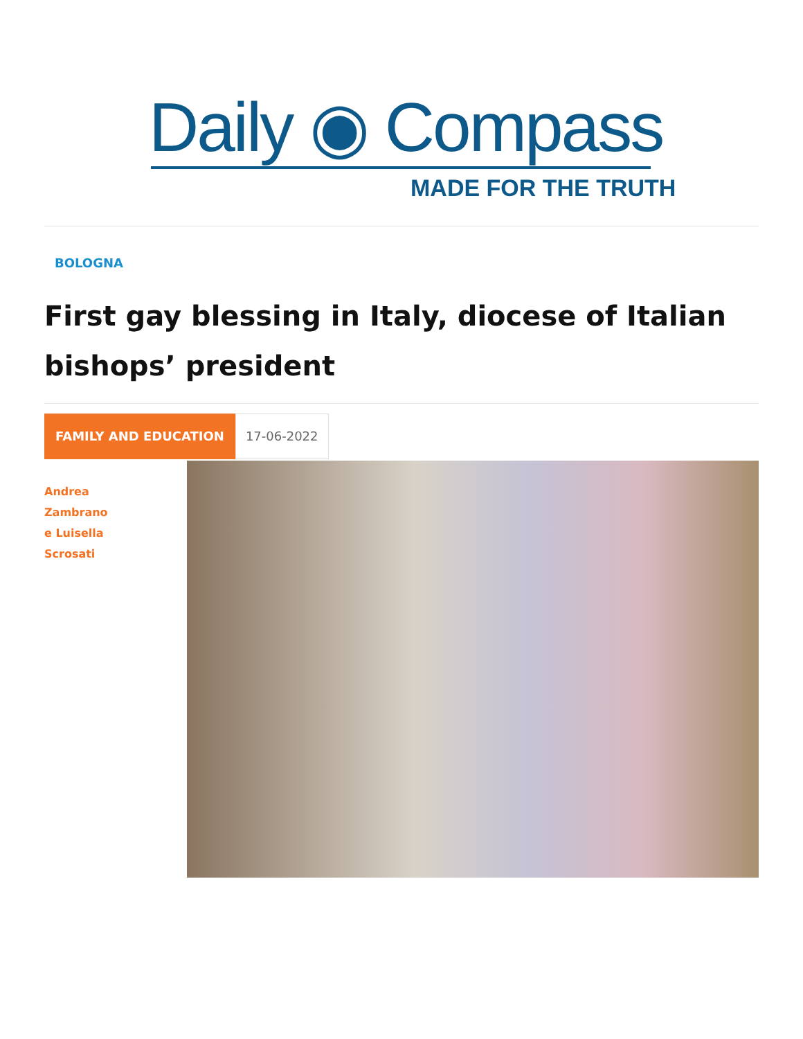Daily ◉ Compass
MADE FOR THE TRUTH
BOLOGNA
First gay blessing in Italy, diocese of Italian bishops’ president
FAMILY AND EDUCATION
17-06-2022
Andrea
Zambrano
e Luisella
Scrosati